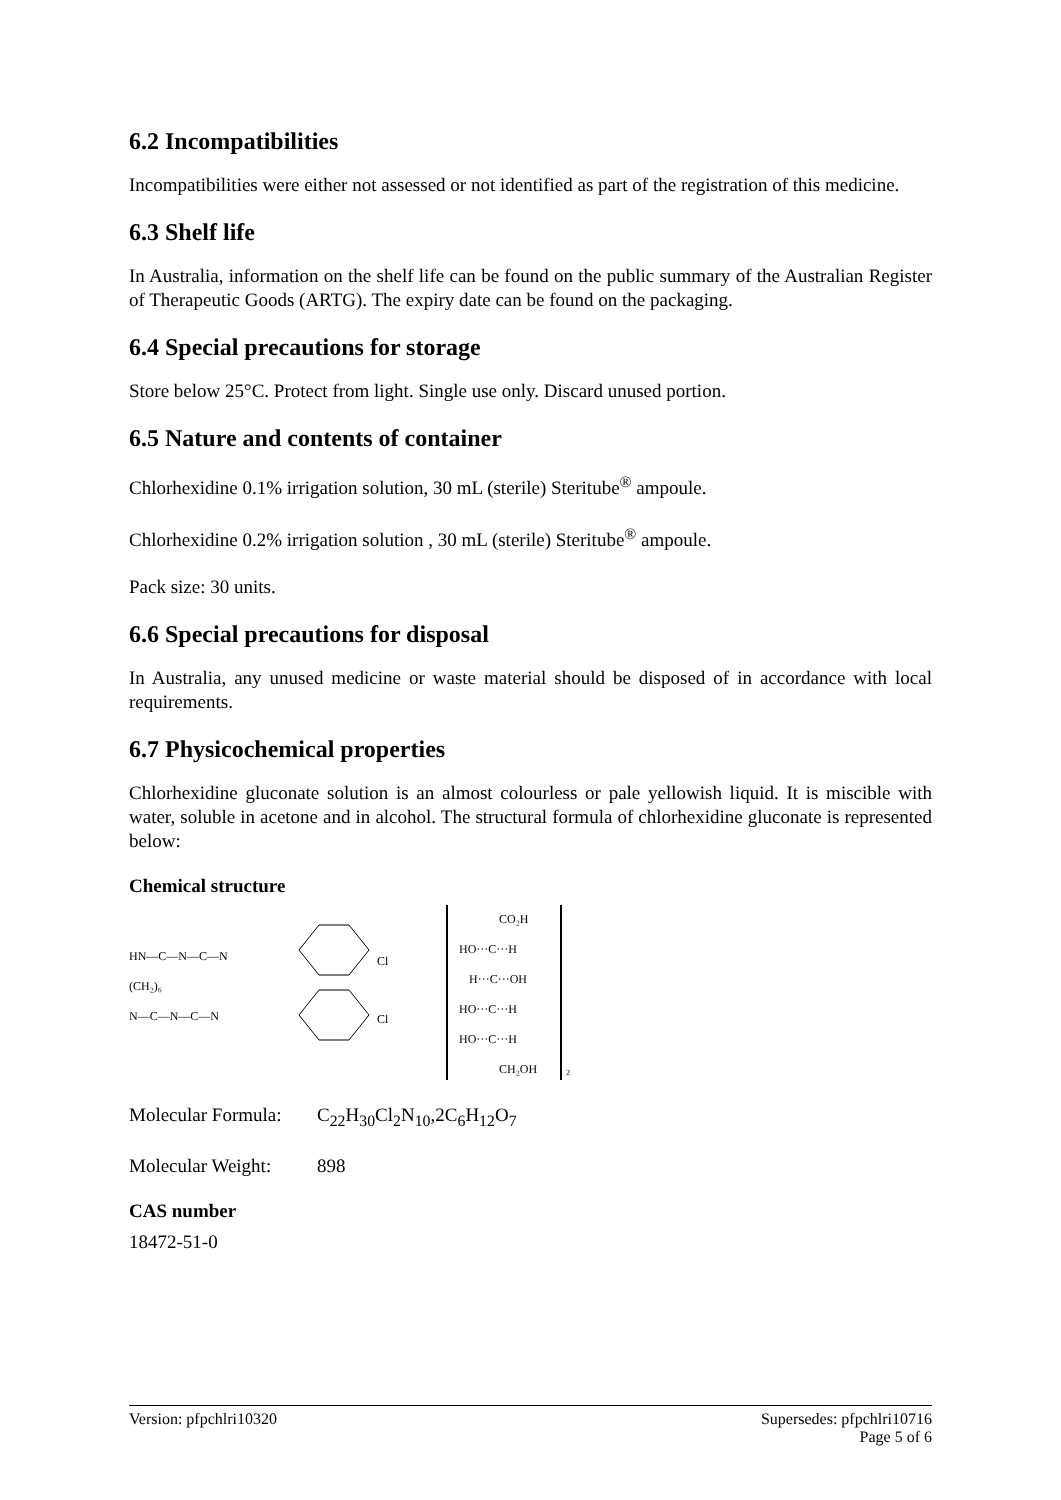6.2 Incompatibilities
Incompatibilities were either not assessed or not identified as part of the registration of this medicine.
6.3 Shelf life
In Australia, information on the shelf life can be found on the public summary of the Australian Register of Therapeutic Goods (ARTG). The expiry date can be found on the packaging.
6.4 Special precautions for storage
Store below 25°C. Protect from light. Single use only. Discard unused portion.
6.5 Nature and contents of container
Chlorhexidine 0.1% irrigation solution, 30 mL (sterile) Steritube<sup>®</sup> ampoule.
Chlorhexidine 0.2% irrigation solution , 30 mL (sterile) Steritube<sup>®</sup> ampoule.
Pack size: 30 units.
6.6 Special precautions for disposal
In Australia, any unused medicine or waste material should be disposed of in accordance with local requirements.
6.7 Physicochemical properties
Chlorhexidine gluconate solution is an almost colourless or pale yellowish liquid. It is miscible with water, soluble in acetone and in alcohol. The structural formula of chlorhexidine gluconate is represented below:
Chemical structure
HN—C—N—C—N
(CH₂)₆
N—C—N—C—N
Cl
Cl
CO₂H
HO···C···H
H···C···OH
HO···C···H
HO···C···H
CH₂OH
2
Molecular Formula: C<sub>22</sub>H<sub>30</sub>Cl<sub>2</sub>N<sub>10</sub>,2C<sub>6</sub>H<sub>12</sub>O<sub>7</sub>
Molecular Weight: 898
CAS number
18472-51-0
Version: pfpchlri10320 Supersedes: pfpchlri10716
Page 5 of 6